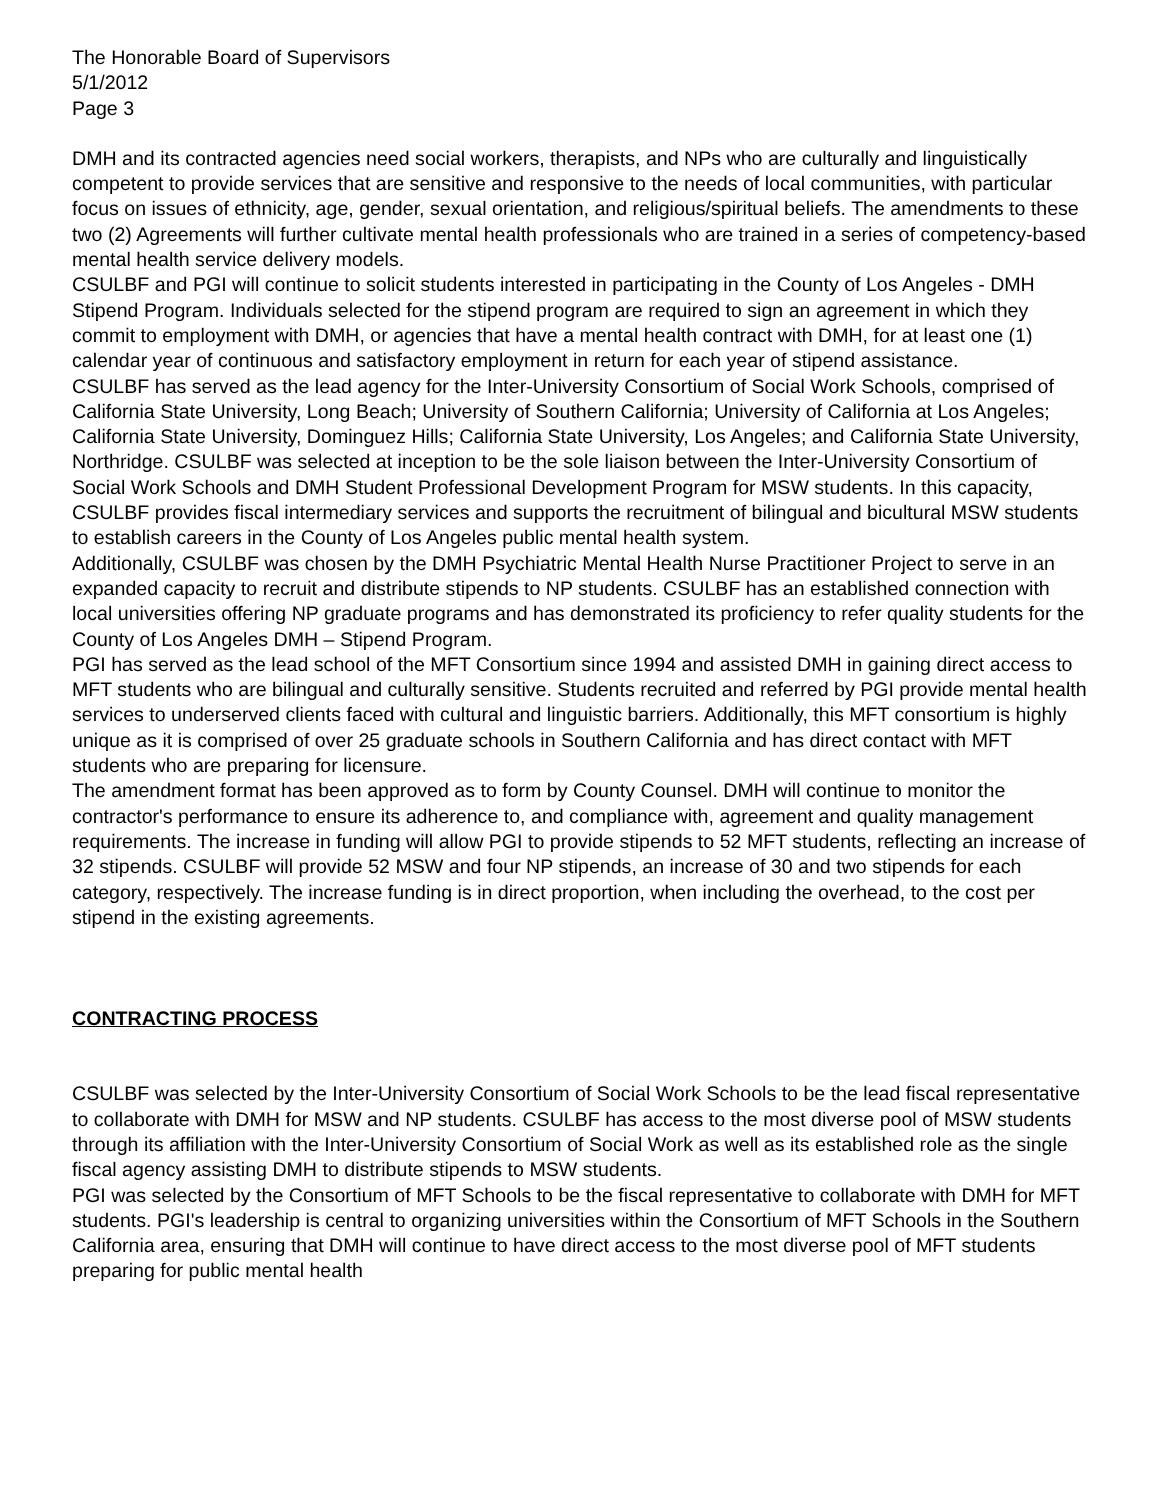The Honorable Board of Supervisors
5/1/2012
Page 3
DMH and its contracted agencies need social workers, therapists, and NPs who are culturally and linguistically competent to provide services that are sensitive and responsive to the needs of local communities, with particular focus on issues of ethnicity, age, gender, sexual orientation, and religious/spiritual beliefs. The amendments to these two (2) Agreements will further cultivate mental health professionals who are trained in a series of competency-based mental health service delivery models.
CSULBF and PGI will continue to solicit students interested in participating in the County of Los Angeles - DMH Stipend Program. Individuals selected for the stipend program are required to sign an agreement in which they commit to employment with DMH, or agencies that have a mental health contract with DMH, for at least one (1) calendar year of continuous and satisfactory employment in return for each year of stipend assistance.
CSULBF has served as the lead agency for the Inter-University Consortium of Social Work Schools, comprised of California State University, Long Beach; University of Southern California; University of California at Los Angeles; California State University, Dominguez Hills; California State University, Los Angeles; and California State University, Northridge. CSULBF was selected at inception to be the sole liaison between the Inter-University Consortium of Social Work Schools and DMH Student Professional Development Program for MSW students. In this capacity, CSULBF provides fiscal intermediary services and supports the recruitment of bilingual and bicultural MSW students to establish careers in the County of Los Angeles public mental health system.
Additionally, CSULBF was chosen by the DMH Psychiatric Mental Health Nurse Practitioner Project to serve in an expanded capacity to recruit and distribute stipends to NP students. CSULBF has an established connection with local universities offering NP graduate programs and has demonstrated its proficiency to refer quality students for the County of Los Angeles DMH – Stipend Program.
PGI has served as the lead school of the MFT Consortium since 1994 and assisted DMH in gaining direct access to MFT students who are bilingual and culturally sensitive. Students recruited and referred by PGI provide mental health services to underserved clients faced with cultural and linguistic barriers. Additionally, this MFT consortium is highly unique as it is comprised of over 25 graduate schools in Southern California and has direct contact with MFT students who are preparing for licensure.
The amendment format has been approved as to form by County Counsel. DMH will continue to monitor the contractor's performance to ensure its adherence to, and compliance with, agreement and quality management requirements. The increase in funding will allow PGI to provide stipends to 52 MFT students, reflecting an increase of 32 stipends. CSULBF will provide 52 MSW and four NP stipends, an increase of 30 and two stipends for each category, respectively. The increase funding is in direct proportion, when including the overhead, to the cost per stipend in the existing agreements.
CONTRACTING PROCESS
CSULBF was selected by the Inter-University Consortium of Social Work Schools to be the lead fiscal representative to collaborate with DMH for MSW and NP students. CSULBF has access to the most diverse pool of MSW students through its affiliation with the Inter-University Consortium of Social Work as well as its established role as the single fiscal agency assisting DMH to distribute stipends to MSW students.
PGI was selected by the Consortium of MFT Schools to be the fiscal representative to collaborate with DMH for MFT students. PGI's leadership is central to organizing universities within the Consortium of MFT Schools in the Southern California area, ensuring that DMH will continue to have direct access to the most diverse pool of MFT students preparing for public mental health